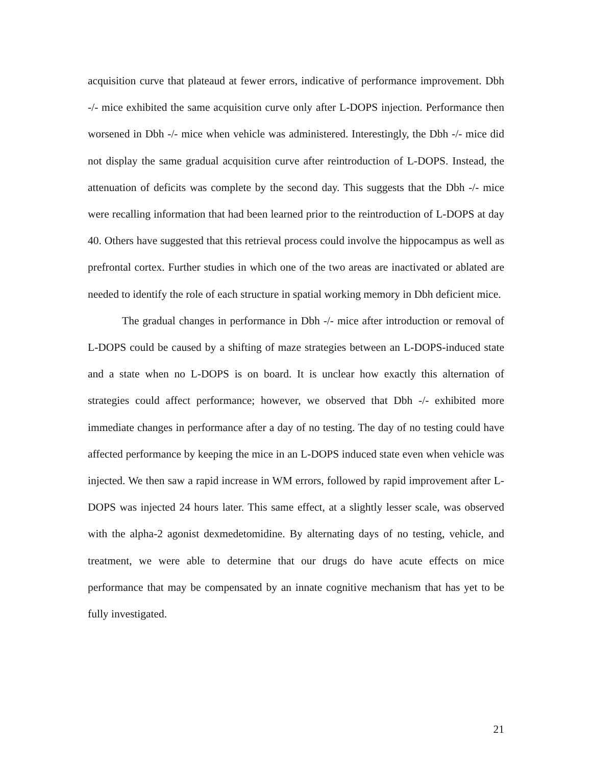acquisition curve that plateaud at fewer errors, indicative of performance improvement. Dbh -/- mice exhibited the same acquisition curve only after L-DOPS injection. Performance then worsened in Dbh -/- mice when vehicle was administered. Interestingly, the Dbh -/- mice did not display the same gradual acquisition curve after reintroduction of L-DOPS. Instead, the attenuation of deficits was complete by the second day. This suggests that the Dbh -/- mice were recalling information that had been learned prior to the reintroduction of L-DOPS at day 40. Others have suggested that this retrieval process could involve the hippocampus as well as prefrontal cortex. Further studies in which one of the two areas are inactivated or ablated are needed to identify the role of each structure in spatial working memory in Dbh deficient mice.
The gradual changes in performance in Dbh -/- mice after introduction or removal of L-DOPS could be caused by a shifting of maze strategies between an L-DOPS-induced state and a state when no L-DOPS is on board. It is unclear how exactly this alternation of strategies could affect performance; however, we observed that Dbh -/- exhibited more immediate changes in performance after a day of no testing. The day of no testing could have affected performance by keeping the mice in an L-DOPS induced state even when vehicle was injected. We then saw a rapid increase in WM errors, followed by rapid improvement after L-DOPS was injected 24 hours later. This same effect, at a slightly lesser scale, was observed with the alpha-2 agonist dexmedetomidine. By alternating days of no testing, vehicle, and treatment, we were able to determine that our drugs do have acute effects on mice performance that may be compensated by an innate cognitive mechanism that has yet to be fully investigated.
21